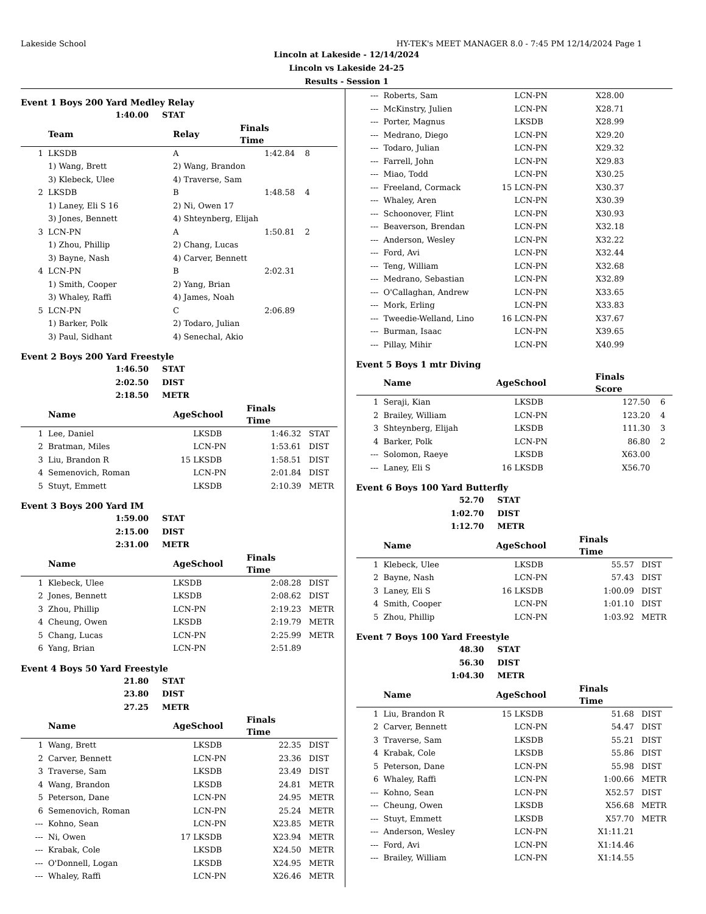Lakeside School HY-TEK's MEET MANAGER 8.0 - 7:45 PM 12/14/2024 Page 1
Lincoln at Lakeside - 12/14/2024
Lincoln vs Lakeside 24-25
Results - Session 1
Event 1 Boys 200 Yard Medley Relay
1:40.00 STAT
| | Team | Relay | Finals Time | |
| --- | --- | --- | --- | --- |
| 1 | LKSDB | A | 1:42.84 | 8 |
| | 1) Wang, Brett | 2) Wang, Brandon | | |
| | 3) Klebeck, Ulee | 4) Traverse, Sam | | |
| 2 | LKSDB | B | 1:48.58 | 4 |
| | 1) Laney, Eli S 16 | 2) Ni, Owen 17 | | |
| | 3) Jones, Bennett | 4) Shteynberg, Elijah | | |
| 3 | LCN-PN | A | 1:50.81 | 2 |
| | 1) Zhou, Phillip | 2) Chang, Lucas | | |
| | 3) Bayne, Nash | 4) Carver, Bennett | | |
| 4 | LCN-PN | B | 2:02.31 | |
| | 1) Smith, Cooper | 2) Yang, Brian | | |
| | 3) Whaley, Raffi | 4) James, Noah | | |
| 5 | LCN-PN | C | 2:06.89 | |
| | 1) Barker, Polk | 2) Todaro, Julian | | |
| | 3) Paul, Sidhant | 4) Senechal, Akio | | |
Event 2 Boys 200 Yard Freestyle
1:46.50 STAT
2:02.50 DIST
2:18.50 METR
| | Name | AgeSchool | | Finals Time | |
| --- | --- | --- | --- | --- | --- |
| 1 | Lee, Daniel | | LKSDB | 1:46.32 | STAT |
| 2 | Bratman, Miles | | LCN-PN | 1:53.61 | DIST |
| 3 | Liu, Brandon R | 15 | LKSDB | 1:58.51 | DIST |
| 4 | Semenovich, Roman | | LCN-PN | 2:01.84 | DIST |
| 5 | Stuyt, Emmett | | LKSDB | 2:10.39 | METR |
Event 3 Boys 200 Yard IM
1:59.00 STAT
2:15.00 DIST
2:31.00 METR
| | Name | AgeSchool | | Finals Time | |
| --- | --- | --- | --- | --- | --- |
| 1 | Klebeck, Ulee | | LKSDB | 2:08.28 | DIST |
| 2 | Jones, Bennett | | LKSDB | 2:08.62 | DIST |
| 3 | Zhou, Phillip | | LCN-PN | 2:19.23 | METR |
| 4 | Cheung, Owen | | LKSDB | 2:19.79 | METR |
| 5 | Chang, Lucas | | LCN-PN | 2:25.99 | METR |
| 6 | Yang, Brian | | LCN-PN | 2:51.89 | |
Event 4 Boys 50 Yard Freestyle
21.80 STAT
23.80 DIST
27.25 METR
| | Name | AgeSchool | | Finals Time | |
| --- | --- | --- | --- | --- | --- |
| 1 | Wang, Brett | | LKSDB | 22.35 | DIST |
| 2 | Carver, Bennett | | LCN-PN | 23.36 | DIST |
| 3 | Traverse, Sam | | LKSDB | 23.49 | DIST |
| 4 | Wang, Brandon | | LKSDB | 24.81 | METR |
| 5 | Peterson, Dane | | LCN-PN | 24.95 | METR |
| 6 | Semenovich, Roman | | LCN-PN | 25.24 | METR |
| --- | Kohno, Sean | | LCN-PN | X23.85 | METR |
| --- | Ni, Owen | 17 | LKSDB | X23.94 | METR |
| --- | Krabak, Cole | | LKSDB | X24.50 | METR |
| --- | O'Donnell, Logan | | LKSDB | X24.95 | METR |
| --- | Whaley, Raffi | | LCN-PN | X26.46 | METR |
| --- | Roberts, Sam | | LCN-PN | X28.00 | |
| --- | McKinstry, Julien | | LCN-PN | X28.71 | |
| --- | Porter, Magnus | | LKSDB | X28.99 | |
| --- | Medrano, Diego | | LCN-PN | X29.20 | |
| --- | Todaro, Julian | | LCN-PN | X29.32 | |
| --- | Farrell, John | | LCN-PN | X29.83 | |
| --- | Miao, Todd | | LCN-PN | X30.25 | |
| --- | Freeland, Cormack | 15 | LCN-PN | X30.37 | |
| --- | Whaley, Aren | | LCN-PN | X30.39 | |
| --- | Schoonover, Flint | | LCN-PN | X30.93 | |
| --- | Beaverson, Brendan | | LCN-PN | X32.18 | |
| --- | Anderson, Wesley | | LCN-PN | X32.22 | |
| --- | Ford, Avi | | LCN-PN | X32.44 | |
| --- | Teng, William | | LCN-PN | X32.68 | |
| --- | Medrano, Sebastian | | LCN-PN | X32.89 | |
| --- | O'Callaghan, Andrew | | LCN-PN | X33.65 | |
| --- | Mork, Erling | | LCN-PN | X33.83 | |
| --- | Tweedie-Welland, Lino | 16 | LCN-PN | X37.67 | |
| --- | Burman, Isaac | | LCN-PN | X39.65 | |
| --- | Pillay, Mihir | | LCN-PN | X40.99 | |
Event 5 Boys 1 mtr Diving
| | Name | AgeSchool | | Finals Score | |
| --- | --- | --- | --- | --- | --- |
| 1 | Seraji, Kian | | LKSDB | 127.50 | 6 |
| 2 | Brailey, William | | LCN-PN | 123.20 | 4 |
| 3 | Shteynberg, Elijah | | LKSDB | 111.30 | 3 |
| 4 | Barker, Polk | | LCN-PN | 86.80 | 2 |
| --- | Solomon, Raeye | | LKSDB | X63.00 | |
| --- | Laney, Eli S | 16 | LKSDB | X56.70 | |
Event 6 Boys 100 Yard Butterfly
52.70 STAT
1:02.70 DIST
1:12.70 METR
| | Name | AgeSchool | | Finals Time | |
| --- | --- | --- | --- | --- | --- |
| 1 | Klebeck, Ulee | | LKSDB | 55.57 | DIST |
| 2 | Bayne, Nash | | LCN-PN | 57.43 | DIST |
| 3 | Laney, Eli S | 16 | LKSDB | 1:00.09 | DIST |
| 4 | Smith, Cooper | | LCN-PN | 1:01.10 | DIST |
| 5 | Zhou, Phillip | | LCN-PN | 1:03.92 | METR |
Event 7 Boys 100 Yard Freestyle
48.30 STAT
56.30 DIST
1:04.30 METR
| | Name | AgeSchool | | Finals Time | |
| --- | --- | --- | --- | --- | --- |
| 1 | Liu, Brandon R | 15 | LKSDB | 51.68 | DIST |
| 2 | Carver, Bennett | | LCN-PN | 54.47 | DIST |
| 3 | Traverse, Sam | | LKSDB | 55.21 | DIST |
| 4 | Krabak, Cole | | LKSDB | 55.86 | DIST |
| 5 | Peterson, Dane | | LCN-PN | 55.98 | DIST |
| 6 | Whaley, Raffi | | LCN-PN | 1:00.66 | METR |
| --- | Kohno, Sean | | LCN-PN | X52.57 | DIST |
| --- | Cheung, Owen | | LKSDB | X56.68 | METR |
| --- | Stuyt, Emmett | | LKSDB | X57.70 | METR |
| --- | Anderson, Wesley | | LCN-PN | X1:11.21 | |
| --- | Ford, Avi | | LCN-PN | X1:14.46 | |
| --- | Brailey, William | | LCN-PN | X1:14.55 | |